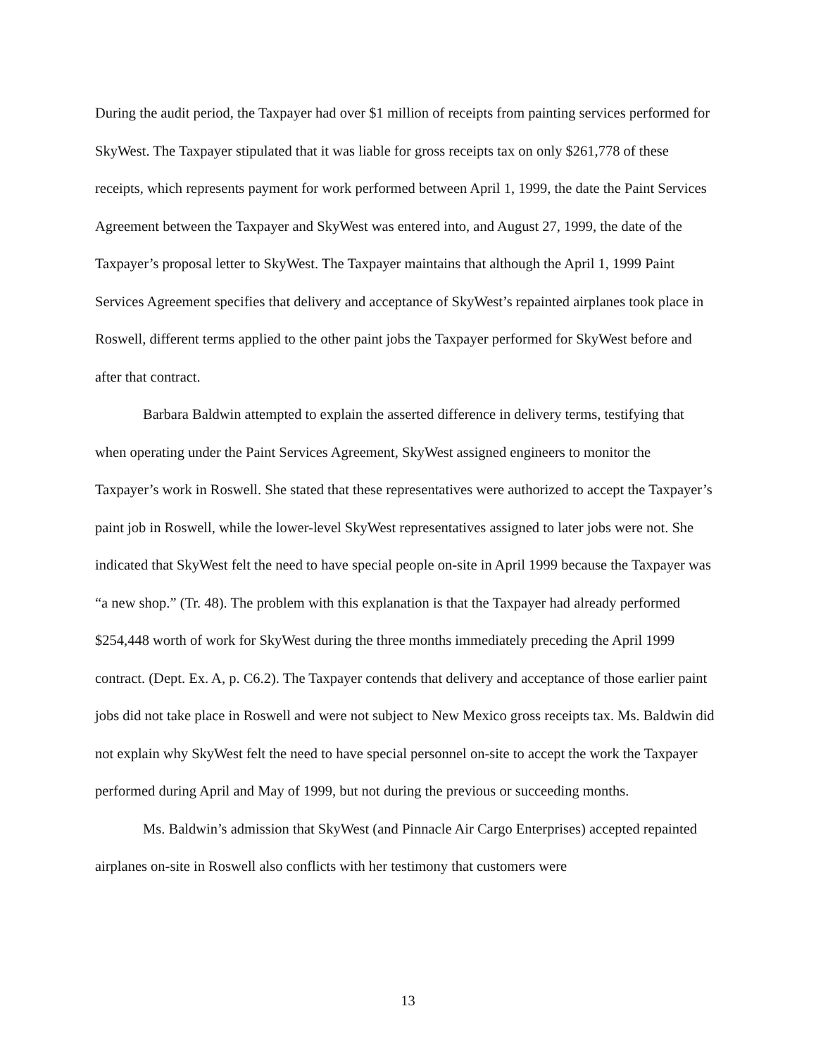During the audit period, the Taxpayer had over $1 million of receipts from painting services performed for SkyWest. The Taxpayer stipulated that it was liable for gross receipts tax on only $261,778 of these receipts, which represents payment for work performed between April 1, 1999, the date the Paint Services Agreement between the Taxpayer and SkyWest was entered into, and August 27, 1999, the date of the Taxpayer’s proposal letter to SkyWest. The Taxpayer maintains that although the April 1, 1999 Paint Services Agreement specifies that delivery and acceptance of SkyWest’s repainted airplanes took place in Roswell, different terms applied to the other paint jobs the Taxpayer performed for SkyWest before and after that contract.
Barbara Baldwin attempted to explain the asserted difference in delivery terms, testifying that when operating under the Paint Services Agreement, SkyWest assigned engineers to monitor the Taxpayer’s work in Roswell. She stated that these representatives were authorized to accept the Taxpayer’s paint job in Roswell, while the lower-level SkyWest representatives assigned to later jobs were not. She indicated that SkyWest felt the need to have special people on-site in April 1999 because the Taxpayer was “a new shop.” (Tr. 48). The problem with this explanation is that the Taxpayer had already performed $254,448 worth of work for SkyWest during the three months immediately preceding the April 1999 contract. (Dept. Ex. A, p. C6.2). The Taxpayer contends that delivery and acceptance of those earlier paint jobs did not take place in Roswell and were not subject to New Mexico gross receipts tax. Ms. Baldwin did not explain why SkyWest felt the need to have special personnel on-site to accept the work the Taxpayer performed during April and May of 1999, but not during the previous or succeeding months.
Ms. Baldwin’s admission that SkyWest (and Pinnacle Air Cargo Enterprises) accepted repainted airplanes on-site in Roswell also conflicts with her testimony that customers were
13